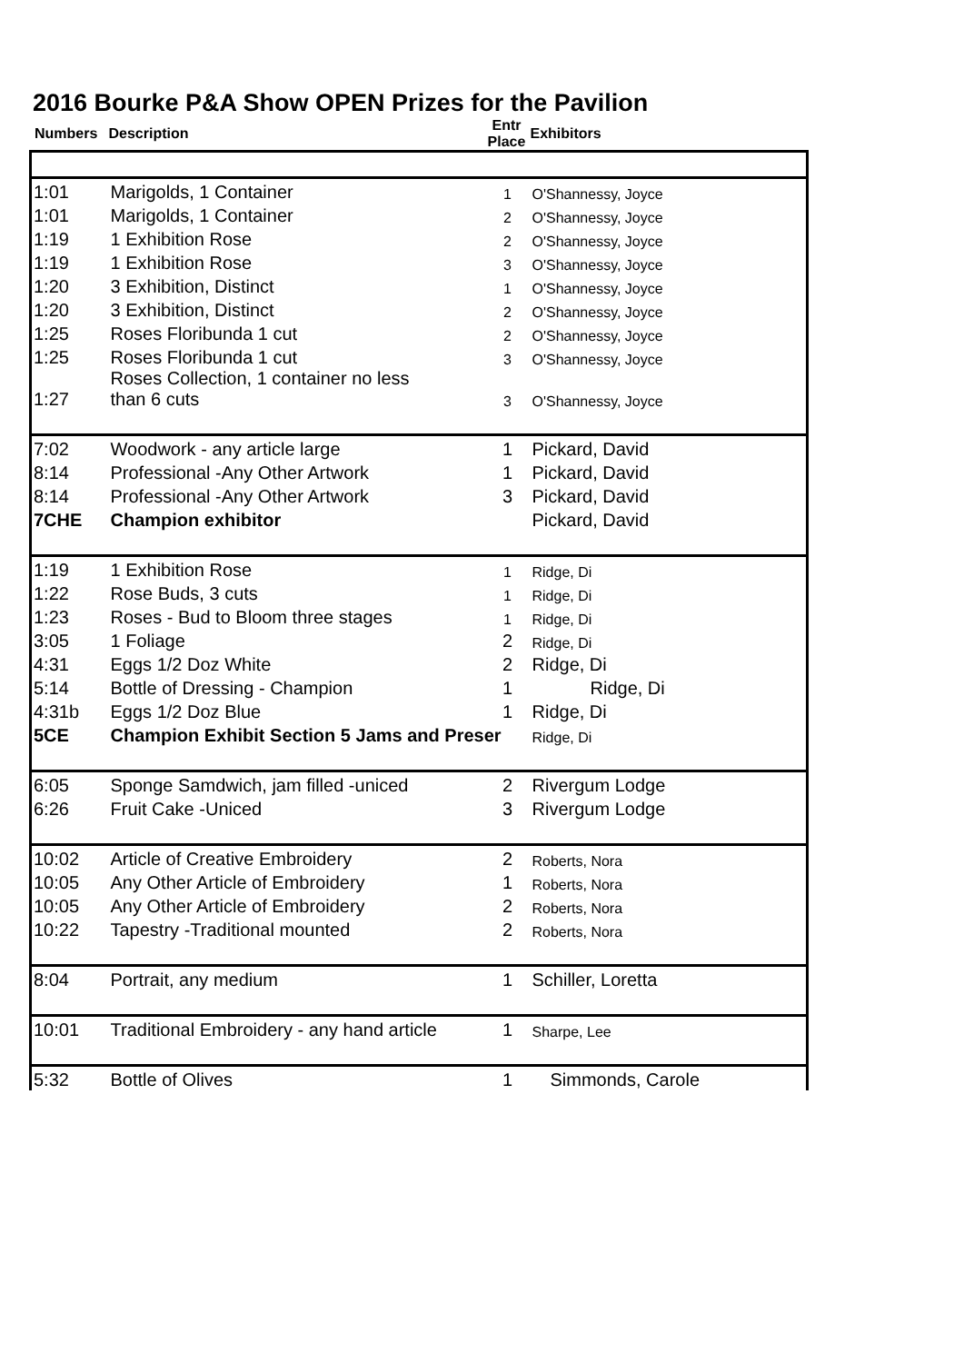2016 Bourke P&A Show OPEN Prizes for the Pavilion
| Numbers | Description | Entr Place | Exhibitors |
| --- | --- | --- | --- |
| 1:01 | Marigolds, 1 Container | 1 | O'Shannessy, Joyce |
| 1:01 | Marigolds, 1 Container | 2 | O'Shannessy, Joyce |
| 1:19 | 1 Exhibition Rose | 2 | O'Shannessy, Joyce |
| 1:19 | 1 Exhibition Rose | 3 | O'Shannessy, Joyce |
| 1:20 | 3 Exhibition, Distinct | 1 | O'Shannessy, Joyce |
| 1:20 | 3 Exhibition, Distinct | 2 | O'Shannessy, Joyce |
| 1:25 | Roses Floribunda 1 cut | 2 | O'Shannessy, Joyce |
| 1:25 | Roses Floribunda 1 cut | 3 | O'Shannessy, Joyce |
| 1:27 | Roses Collection, 1 container no less than 6 cuts | 3 | O'Shannessy, Joyce |
| 7:02 | Woodwork - any article large | 1 | Pickard, David |
| 8:14 | Professional -Any Other Artwork | 1 | Pickard, David |
| 8:14 | Professional -Any Other Artwork | 3 | Pickard, David |
| 7CHE | Champion exhibitor | | Pickard, David |
| 1:19 | 1 Exhibition Rose | 1 | Ridge, Di |
| 1:22 | Rose Buds, 3 cuts | 1 | Ridge, Di |
| 1:23 | Roses - Bud to Bloom three stages | 1 | Ridge, Di |
| 3:05 | 1 Foliage | 2 | Ridge, Di |
| 4:31 | Eggs 1/2 Doz White | 2 | Ridge, Di |
| 5:14 | Bottle of Dressing - Champion | 1 | Ridge, Di |
| 4:31b | Eggs 1/2 Doz Blue | 1 | Ridge, Di |
| 5CE | Champion Exhibit Section 5 Jams and Preser | | Ridge, Di |
| 6:05 | Sponge Samdwich, jam filled -uniced | 2 | Rivergum Lodge |
| 6:26 | Fruit Cake -Uniced | 3 | Rivergum Lodge |
| 10:02 | Article of Creative Embroidery | 2 | Roberts, Nora |
| 10:05 | Any Other Article of Embroidery | 1 | Roberts, Nora |
| 10:05 | Any Other Article of Embroidery | 2 | Roberts, Nora |
| 10:22 | Tapestry -Traditional mounted | 2 | Roberts, Nora |
| 8:04 | Portrait, any medium | 1 | Schiller, Loretta |
| 10:01 | Traditional Embroidery - any hand article | 1 | Sharpe, Lee |
| 5:32 | Bottle of Olives | 1 | Simmonds, Carole |